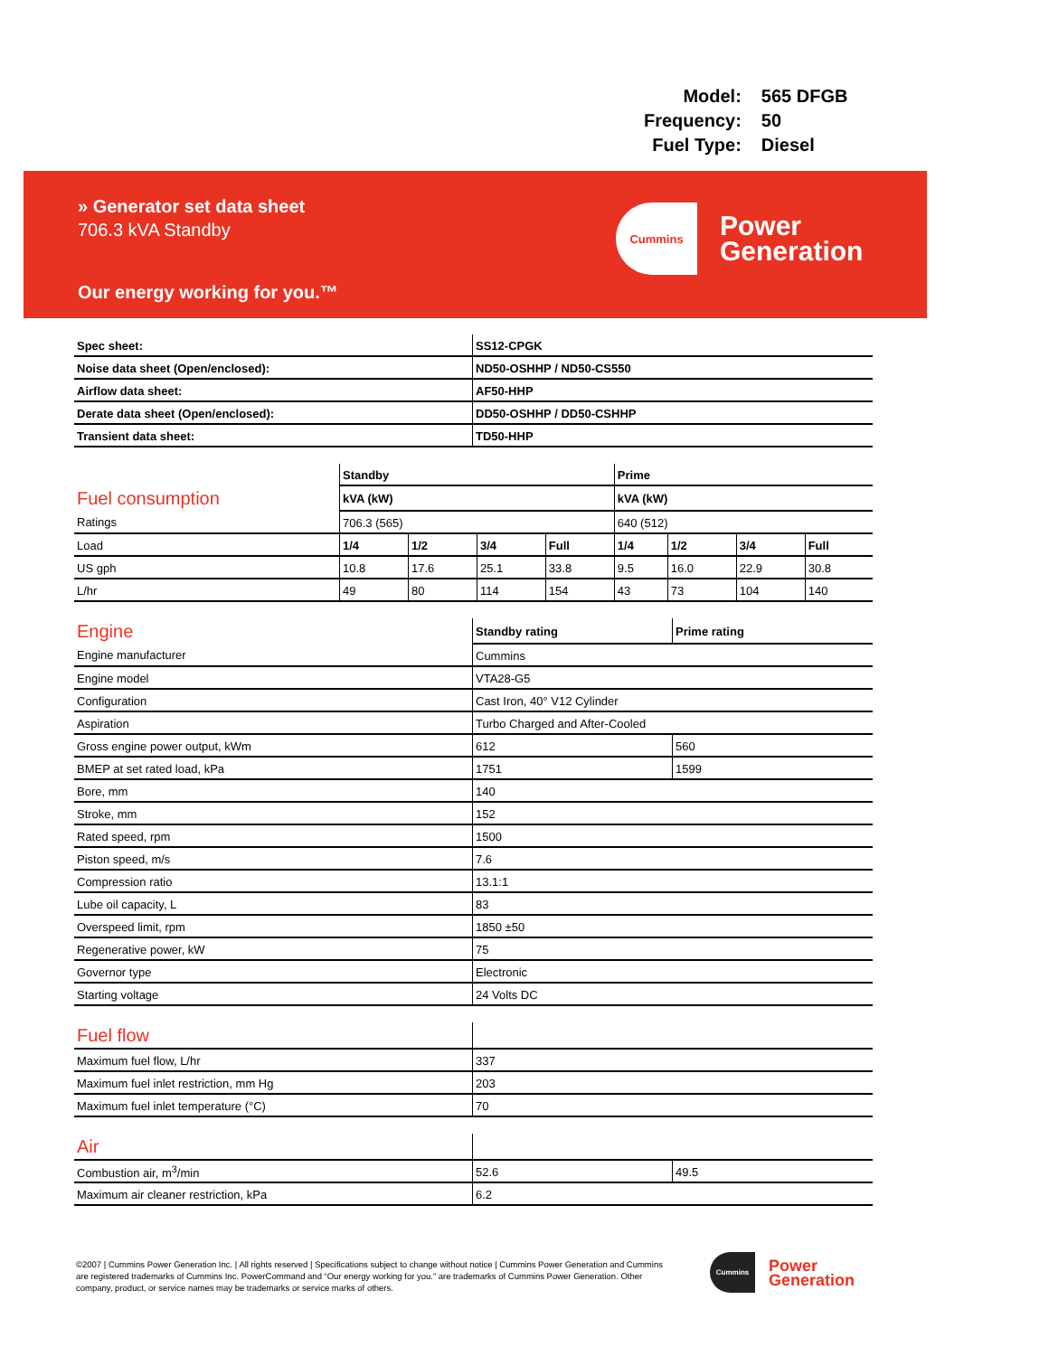| Model: | 565 DFGB |
| Frequency: | 50 |
| Fuel Type: | Diesel |
» Generator set data sheet
706.3 kVA Standby
Cummins
Power
Generation
Our energy working for you.™
| Spec sheet: | SS12-CPGK |
| Noise data sheet (Open/enclosed): | ND50-OSHHP / ND50-CS550 |
| Airflow data sheet: | AF50-HHP |
| Derate data sheet (Open/enclosed): | DD50-OSHHP / DD50-CSHHP |
| Transient data sheet: | TD50-HHP |
| | Standby | | | | Prime | | | |
| Fuel consumption | kVA (kW) | | | | kVA (kW) | | | |
| Ratings | 706.3 (565) | | | | 640 (512) | | | |
| Load | 1/4 | 1/2 | 3/4 | Full | 1/4 | 1/2 | 3/4 | Full |
| US gph | 10.8 | 17.6 | 25.1 | 33.8 | 9.5 | 16.0 | 22.9 | 30.8 |
| L/hr | 49 | 80 | 114 | 154 | 43 | 73 | 104 | 140 |
| Engine | Standby rating | Prime rating |
| Engine manufacturer | Cummins | |
| Engine model | VTA28-G5 | |
| Configuration | Cast Iron, 40° V12 Cylinder | |
| Aspiration | Turbo Charged and After-Cooled | |
| Gross engine power output, kWm | 612 | 560 |
| BMEP at set rated load, kPa | 1751 | 1599 |
| Bore, mm | 140 | |
| Stroke, mm | 152 | |
| Rated speed, rpm | 1500 | |
| Piston speed, m/s | 7.6 | |
| Compression ratio | 13.1:1 | |
| Lube oil capacity, L | 83 | |
| Overspeed limit, rpm | 1850 ±50 | |
| Regenerative power, kW | 75 | |
| Governor type | Electronic | |
| Starting voltage | 24 Volts DC | |
| Fuel flow | |
| Maximum fuel flow, L/hr | 337 |
| Maximum fuel inlet restriction, mm Hg | 203 |
| Maximum fuel inlet temperature (°C) | 70 |
| Air | | |
| Combustion air, m<sup>3</sup>/min | 52.6 | 49.5 |
| Maximum air cleaner restriction, kPa | 6.2 | |
©2007 | Cummins Power Generation Inc. | All rights reserved | Specifications subject to change without notice | Cummins Power Generation and Cummins are registered trademarks of Cummins Inc. PowerCommand and “Our energy working for you.” are trademarks of Cummins Power Generation. Other company, product, or service names may be trademarks or service marks of others.
Cummins
Power
Generation